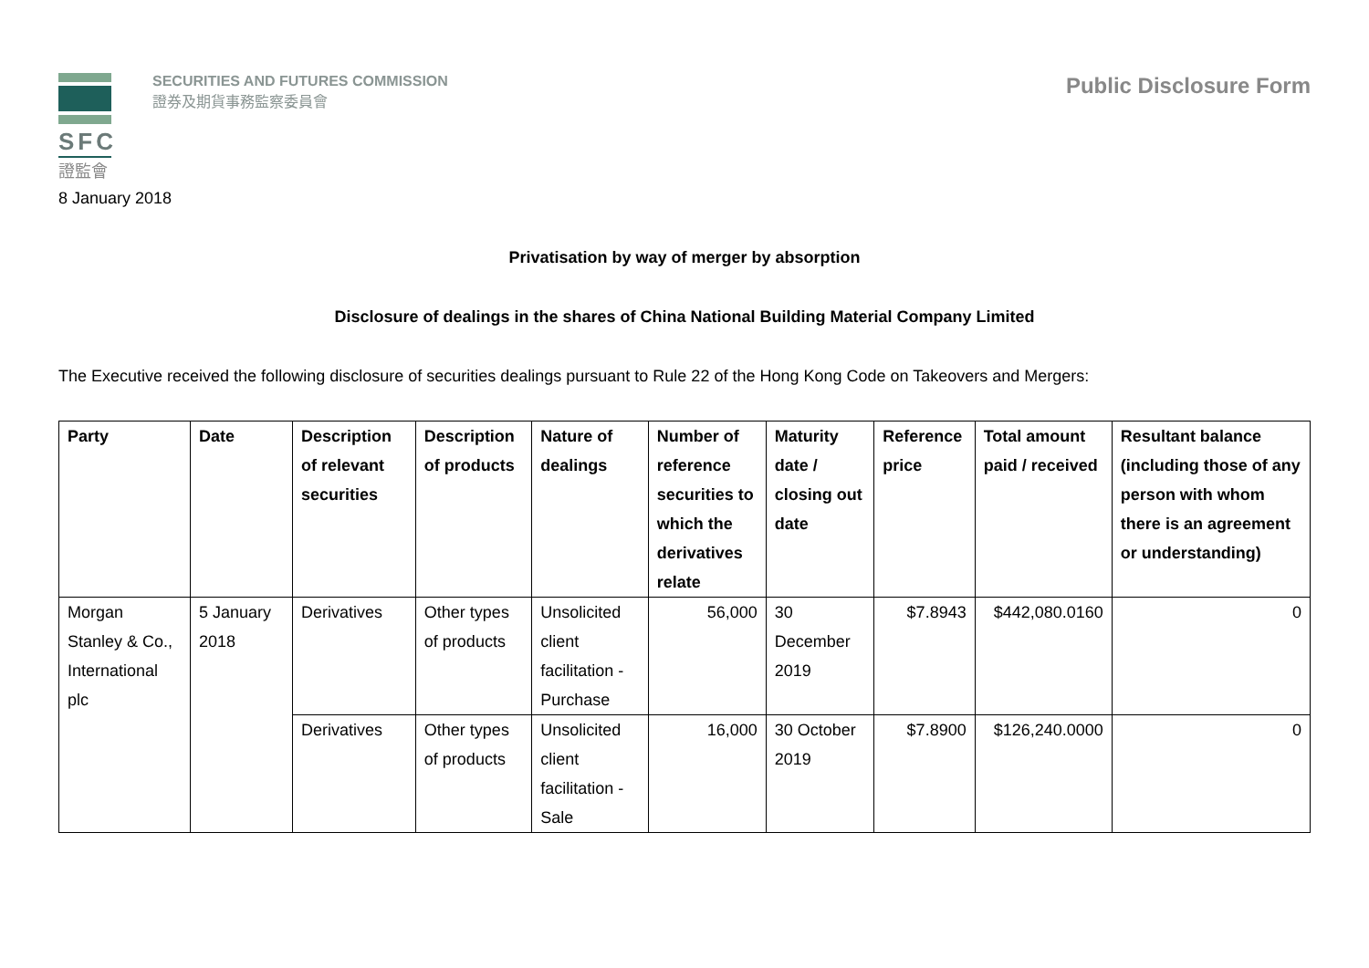SFC
證監會
SECURITIES AND FUTURES COMMISSION
證券及期貨事務監察委員會
Public Disclosure Form
8 January 2018
Privatisation by way of merger by absorption
Disclosure of dealings in the shares of China National Building Material Company Limited
The Executive received the following disclosure of securities dealings pursuant to Rule 22 of the Hong Kong Code on Takeovers and Mergers:
| Party | Date | Description of relevant securities | Description of products | Nature of dealings | Number of reference securities to which the derivatives relate | Maturity date / closing out date | Reference price | Total amount paid / received | Resultant balance (including those of any person with whom there is an agreement or understanding) |
| --- | --- | --- | --- | --- | --- | --- | --- | --- | --- |
| Morgan Stanley & Co., International plc | 5 January 2018 | Derivatives | Other types of products | Unsolicited client facilitation - Purchase | 56,000 | 30 December 2019 | $7.8943 | $442,080.0160 | 0 |
| | | Derivatives | Other types of products | Unsolicited client facilitation - Sale | 16,000 | 30 October 2019 | $7.8900 | $126,240.0000 | 0 |